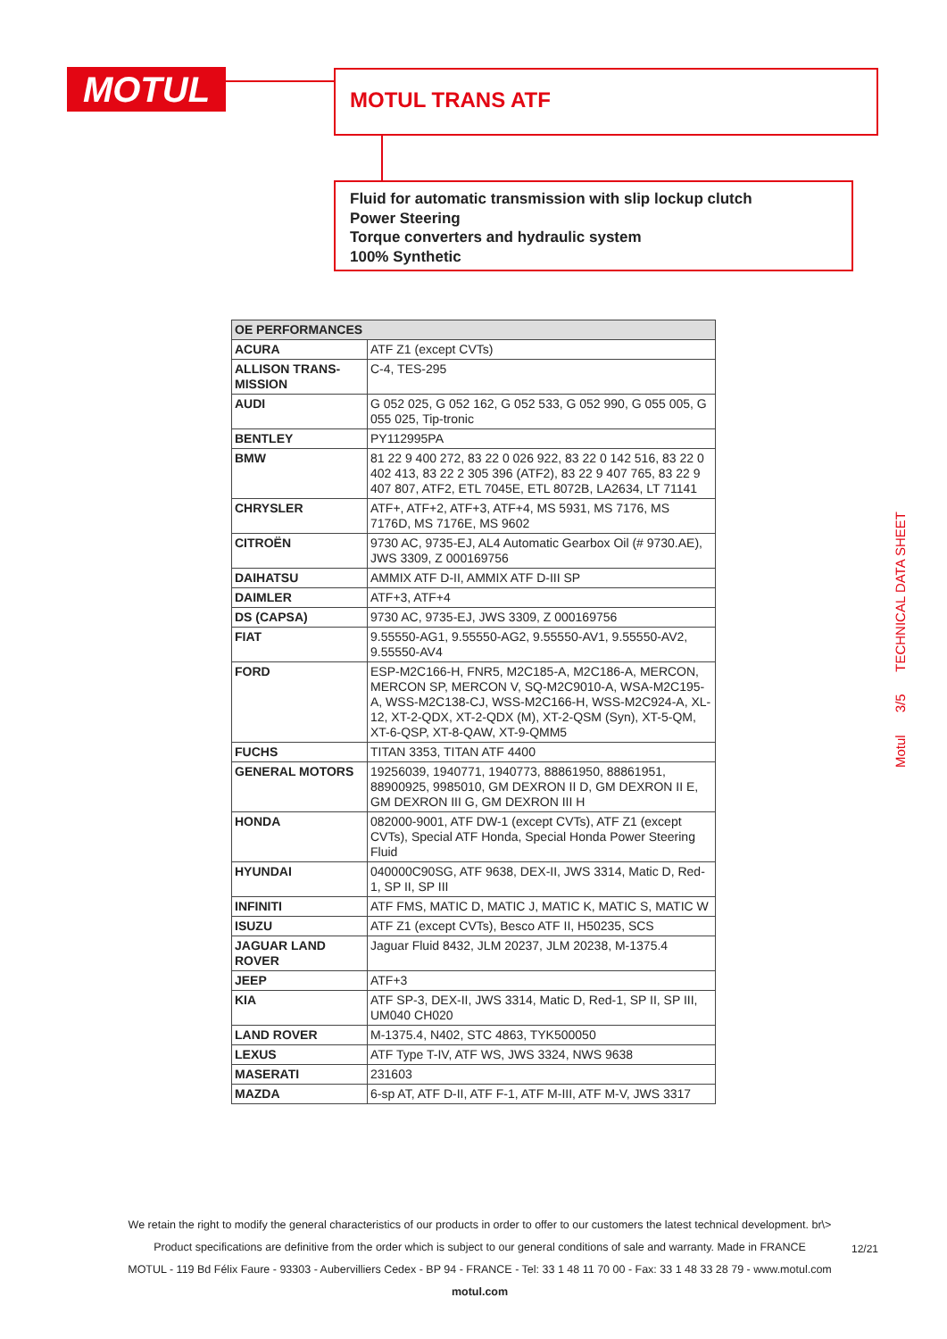MOTUL MOTUL TRANS ATF
Fluid for automatic transmission with slip lockup clutch
Power Steering
Torque converters and hydraulic system
100% Synthetic
Motul 3/5 TECHNICAL DATA SHEET
| OE PERFORMANCES | |
| --- | --- |
| ACURA | ATF Z1 (except CVTs) |
| ALLISON TRANS-MISSION | C-4, TES-295 |
| AUDI | G 052 025, G 052 162, G 052 533, G 052 990, G 055 005, G 055 025, Tip-tronic |
| BENTLEY | PY112995PA |
| BMW | 81 22 9 400 272, 83 22 0 026 922, 83 22 0 142 516, 83 22 0 402 413, 83 22 2 305 396 (ATF2), 83 22 9 407 765, 83 22 9 407 807, ATF2, ETL 7045E, ETL 8072B, LA2634, LT 71141 |
| CHRYSLER | ATF+, ATF+2, ATF+3, ATF+4, MS 5931, MS 7176, MS 7176D, MS 7176E, MS 9602 |
| CITROËN | 9730 AC, 9735-EJ, AL4 Automatic Gearbox Oil (# 9730.AE), JWS 3309, Z 000169756 |
| DAIHATSU | AMMIX ATF D-II, AMMIX ATF D-III SP |
| DAIMLER | ATF+3, ATF+4 |
| DS (CAPSA) | 9730 AC, 9735-EJ, JWS 3309, Z 000169756 |
| FIAT | 9.55550-AG1, 9.55550-AG2, 9.55550-AV1, 9.55550-AV2, 9.55550-AV4 |
| FORD | ESP-M2C166-H, FNR5, M2C185-A, M2C186-A, MERCON, MERCON SP, MERCON V, SQ-M2C9010-A, WSA-M2C195-A, WSS-M2C138-CJ, WSS-M2C166-H, WSS-M2C924-A, XL-12, XT-2-QDX, XT-2-QDX (M), XT-2-QSM (Syn), XT-5-QM, XT-6-QSP, XT-8-QAW, XT-9-QMM5 |
| FUCHS | TITAN 3353, TITAN ATF 4400 |
| GENERAL MOTORS | 19256039, 1940771, 1940773, 88861950, 88861951, 88900925, 9985010, GM DEXRON II D, GM DEXRON II E, GM DEXRON III G, GM DEXRON III H |
| HONDA | 082000-9001, ATF DW-1 (except CVTs), ATF Z1 (except CVTs), Special ATF Honda, Special Honda Power Steering Fluid |
| HYUNDAI | 040000C90SG, ATF 9638, DEX-II, JWS 3314, Matic D, Red-1, SP II, SP III |
| INFINITI | ATF FMS, MATIC D, MATIC J, MATIC K, MATIC S, MATIC W |
| ISUZU | ATF Z1 (except CVTs), Besco ATF II, H50235, SCS |
| JAGUAR LAND ROVER | Jaguar Fluid 8432, JLM 20237, JLM 20238, M-1375.4 |
| JEEP | ATF+3 |
| KIA | ATF SP-3, DEX-II, JWS 3314, Matic D, Red-1, SP II, SP III, UM040 CH020 |
| LAND ROVER | M-1375.4, N402, STC 4863, TYK500050 |
| LEXUS | ATF Type T-IV, ATF WS, JWS 3324, NWS 9638 |
| MASERATI | 231603 |
| MAZDA | 6-sp AT, ATF D-II, ATF F-1, ATF M-III, ATF M-V, JWS 3317 |
We retain the right to modify the general characteristics of our products in order to offer to our customers the latest technical development. br\>
Product specifications are definitive from the order which is subject to our general conditions of sale and warranty. Made in FRANCE
MOTUL - 119 Bd Félix Faure - 93303 - Aubervilliers Cedex - BP 94 - FRANCE - Tel: 33 1 48 11 70 00 - Fax: 33 1 48 33 28 79 - www.motul.com
motul.com
12/21